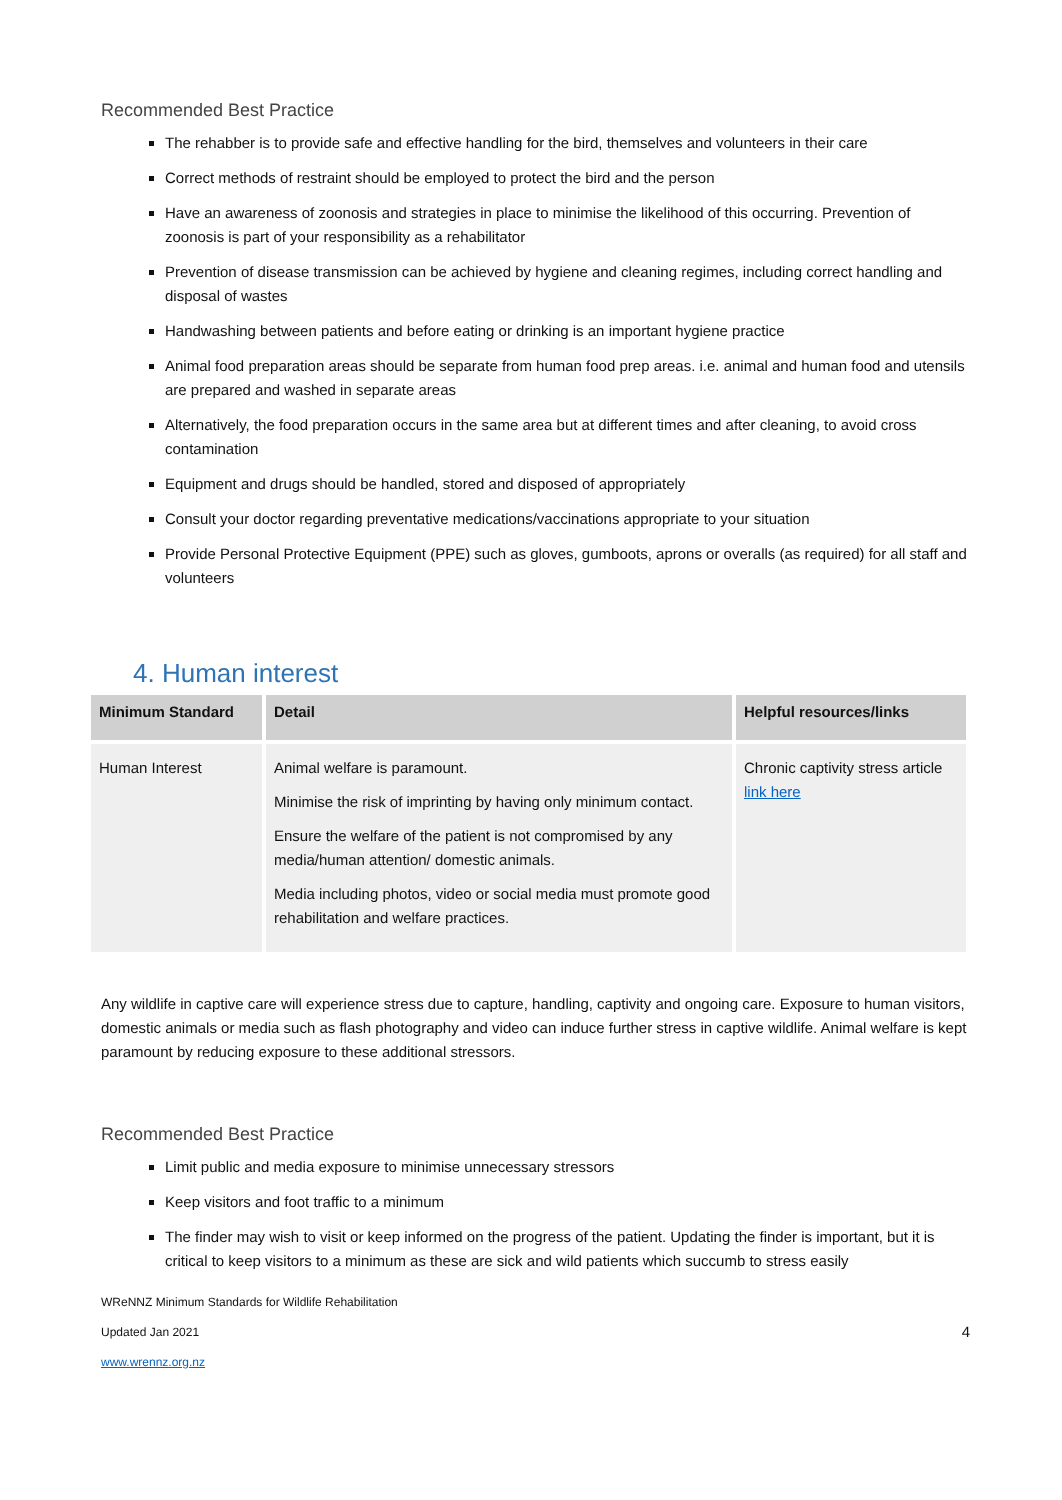Recommended Best Practice
The rehabber is to provide safe and effective handling for the bird, themselves and volunteers in their care
Correct methods of restraint should be employed to protect the bird and the person
Have an awareness of zoonosis and strategies in place to minimise the likelihood of this occurring. Prevention of zoonosis is part of your responsibility as a rehabilitator
Prevention of disease transmission can be achieved by hygiene and cleaning regimes, including correct handling and disposal of wastes
Handwashing between patients and before eating or drinking is an important hygiene practice
Animal food preparation areas should be separate from human food prep areas. i.e. animal and human food and utensils are prepared and washed in separate areas
Alternatively, the food preparation occurs in the same area but at different times and after cleaning, to avoid cross contamination
Equipment and drugs should be handled, stored and disposed of appropriately
Consult your doctor regarding preventative medications/vaccinations appropriate to your situation
Provide Personal Protective Equipment (PPE) such as gloves, gumboots, aprons or overalls (as required) for all staff and volunteers
4. Human interest
| Minimum Standard | Detail | Helpful resources/links |
| --- | --- | --- |
| Human Interest | Animal welfare is paramount. Minimise the risk of imprinting by having only minimum contact. Ensure the welfare of the patient is not compromised by any media/human attention/ domestic animals. Media including photos, video or social media must promote good rehabilitation and welfare practices. | Chronic captivity stress article link here |
Any wildlife in captive care will experience stress due to capture, handling, captivity and ongoing care. Exposure to human visitors, domestic animals or media such as flash photography and video can induce further stress in captive wildlife. Animal welfare is kept paramount by reducing exposure to these additional stressors.
Recommended Best Practice
Limit public and media exposure to minimise unnecessary stressors
Keep visitors and foot traffic to a minimum
The finder may wish to visit or keep informed on the progress of the patient. Updating the finder is important, but it is critical to keep visitors to a minimum as these are sick and wild patients which succumb to stress easily
WReNNZ Minimum Standards for Wildlife Rehabilitation
Updated Jan 2021 4
www.wrennz.org.nz